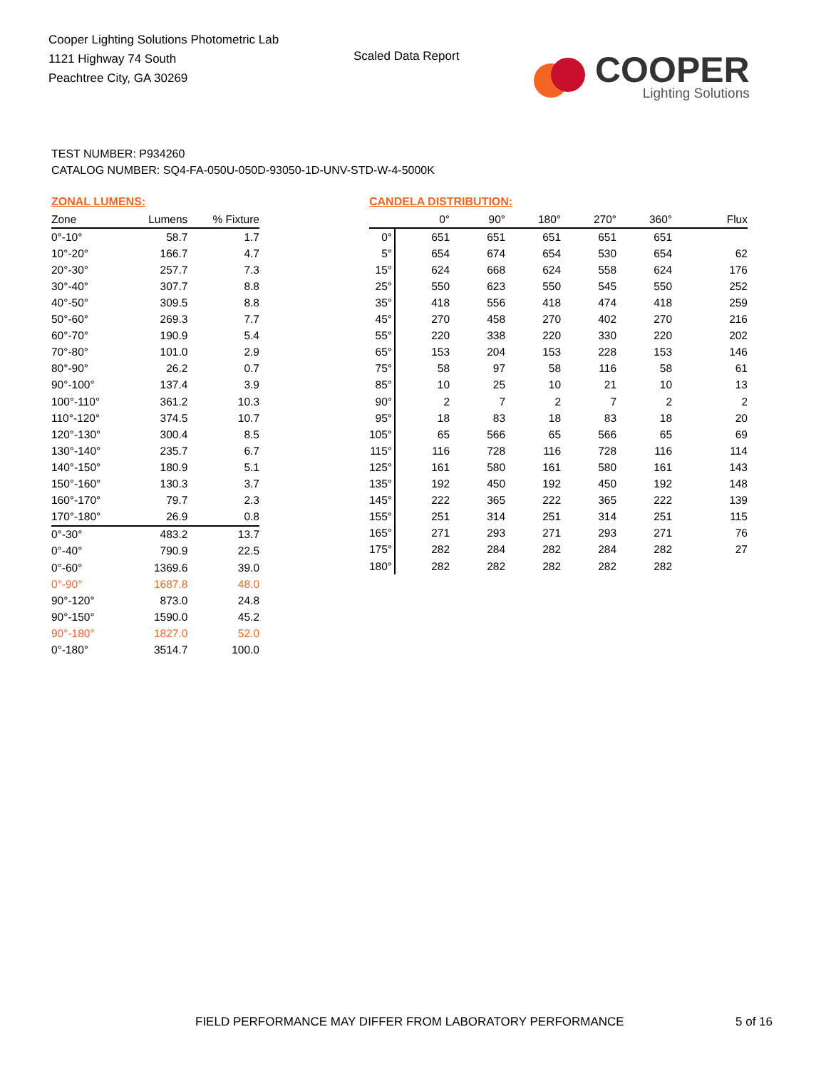Cooper Lighting Solutions Photometric Lab
1121 Highway 74 South
Peachtree City, GA 30269
Scaled Data Report
COOPER
Lighting Solutions
TEST NUMBER: P934260
CATALOG NUMBER: SQ4-FA-050U-050D-93050-1D-UNV-STD-W-4-5000K
ZONAL LUMENS:
| Zone | Lumens | % Fixture |
| --- | --- | --- |
| 0°-10° | 58.7 | 1.7 |
| 10°-20° | 166.7 | 4.7 |
| 20°-30° | 257.7 | 7.3 |
| 30°-40° | 307.7 | 8.8 |
| 40°-50° | 309.5 | 8.8 |
| 50°-60° | 269.3 | 7.7 |
| 60°-70° | 190.9 | 5.4 |
| 70°-80° | 101.0 | 2.9 |
| 80°-90° | 26.2 | 0.7 |
| 90°-100° | 137.4 | 3.9 |
| 100°-110° | 361.2 | 10.3 |
| 110°-120° | 374.5 | 10.7 |
| 120°-130° | 300.4 | 8.5 |
| 130°-140° | 235.7 | 6.7 |
| 140°-150° | 180.9 | 5.1 |
| 150°-160° | 130.3 | 3.7 |
| 160°-170° | 79.7 | 2.3 |
| 170°-180° | 26.9 | 0.8 |
| 0°-30° | 483.2 | 13.7 |
| 0°-40° | 790.9 | 22.5 |
| 0°-60° | 1369.6 | 39.0 |
| 0°-90° | 1687.8 | 48.0 |
| 90°-120° | 873.0 | 24.8 |
| 90°-150° | 1590.0 | 45.2 |
| 90°-180° | 1827.0 | 52.0 |
| 0°-180° | 3514.7 | 100.0 |
CANDELA DISTRIBUTION:
| | 0° | 90° | 180° | 270° | 360° | Flux |
| --- | --- | --- | --- | --- | --- | --- |
| 0° | 651 | 651 | 651 | 651 | 651 | |
| 5° | 654 | 674 | 654 | 530 | 654 | 62 |
| 15° | 624 | 668 | 624 | 558 | 624 | 176 |
| 25° | 550 | 623 | 550 | 545 | 550 | 252 |
| 35° | 418 | 556 | 418 | 474 | 418 | 259 |
| 45° | 270 | 458 | 270 | 402 | 270 | 216 |
| 55° | 220 | 338 | 220 | 330 | 220 | 202 |
| 65° | 153 | 204 | 153 | 228 | 153 | 146 |
| 75° | 58 | 97 | 58 | 116 | 58 | 61 |
| 85° | 10 | 25 | 10 | 21 | 10 | 13 |
| 90° | 2 | 7 | 2 | 7 | 2 | 2 |
| 95° | 18 | 83 | 18 | 83 | 18 | 20 |
| 105° | 65 | 566 | 65 | 566 | 65 | 69 |
| 115° | 116 | 728 | 116 | 728 | 116 | 114 |
| 125° | 161 | 580 | 161 | 580 | 161 | 143 |
| 135° | 192 | 450 | 192 | 450 | 192 | 148 |
| 145° | 222 | 365 | 222 | 365 | 222 | 139 |
| 155° | 251 | 314 | 251 | 314 | 251 | 115 |
| 165° | 271 | 293 | 271 | 293 | 271 | 76 |
| 175° | 282 | 284 | 282 | 284 | 282 | 27 |
| 180° | 282 | 282 | 282 | 282 | 282 | |
FIELD PERFORMANCE MAY DIFFER FROM LABORATORY PERFORMANCE
5 of 16